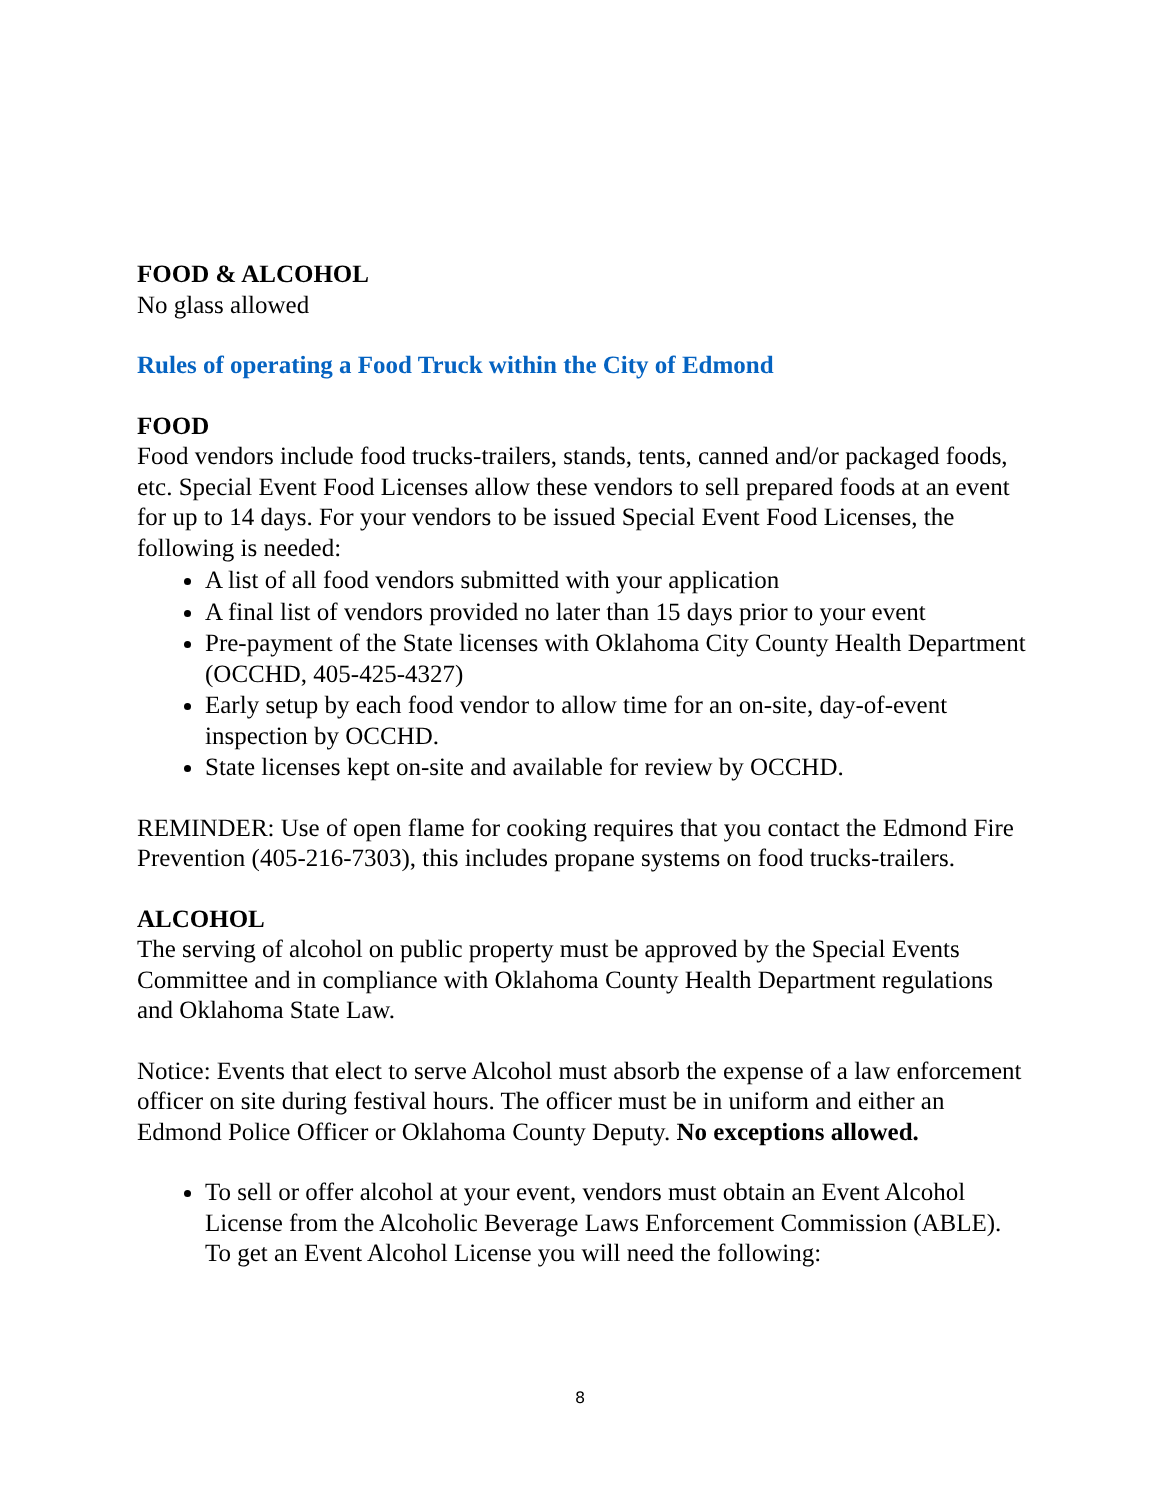FOOD & ALCOHOL
No glass allowed
Rules of operating a Food Truck within the City of Edmond
FOOD
Food vendors include food trucks-trailers, stands, tents, canned and/or packaged foods, etc. Special Event Food Licenses allow these vendors to sell prepared foods at an event for up to 14 days. For your vendors to be issued Special Event Food Licenses, the following is needed:
A list of all food vendors submitted with your application
A final list of vendors provided no later than 15 days prior to your event
Pre-payment of the State licenses with Oklahoma City County Health Department (OCCHD, 405-425-4327)
Early setup by each food vendor to allow time for an on-site, day-of-event inspection by OCCHD.
State licenses kept on-site and available for review by OCCHD.
REMINDER: Use of open flame for cooking requires that you contact the Edmond Fire Prevention (405-216-7303), this includes propane systems on food trucks-trailers.
ALCOHOL
The serving of alcohol on public property must be approved by the Special Events Committee and in compliance with Oklahoma County Health Department regulations and Oklahoma State Law.
Notice: Events that elect to serve Alcohol must absorb the expense of a law enforcement officer on site during festival hours. The officer must be in uniform and either an Edmond Police Officer or Oklahoma County Deputy. No exceptions allowed.
To sell or offer alcohol at your event, vendors must obtain an Event Alcohol License from the Alcoholic Beverage Laws Enforcement Commission (ABLE). To get an Event Alcohol License you will need the following:
8